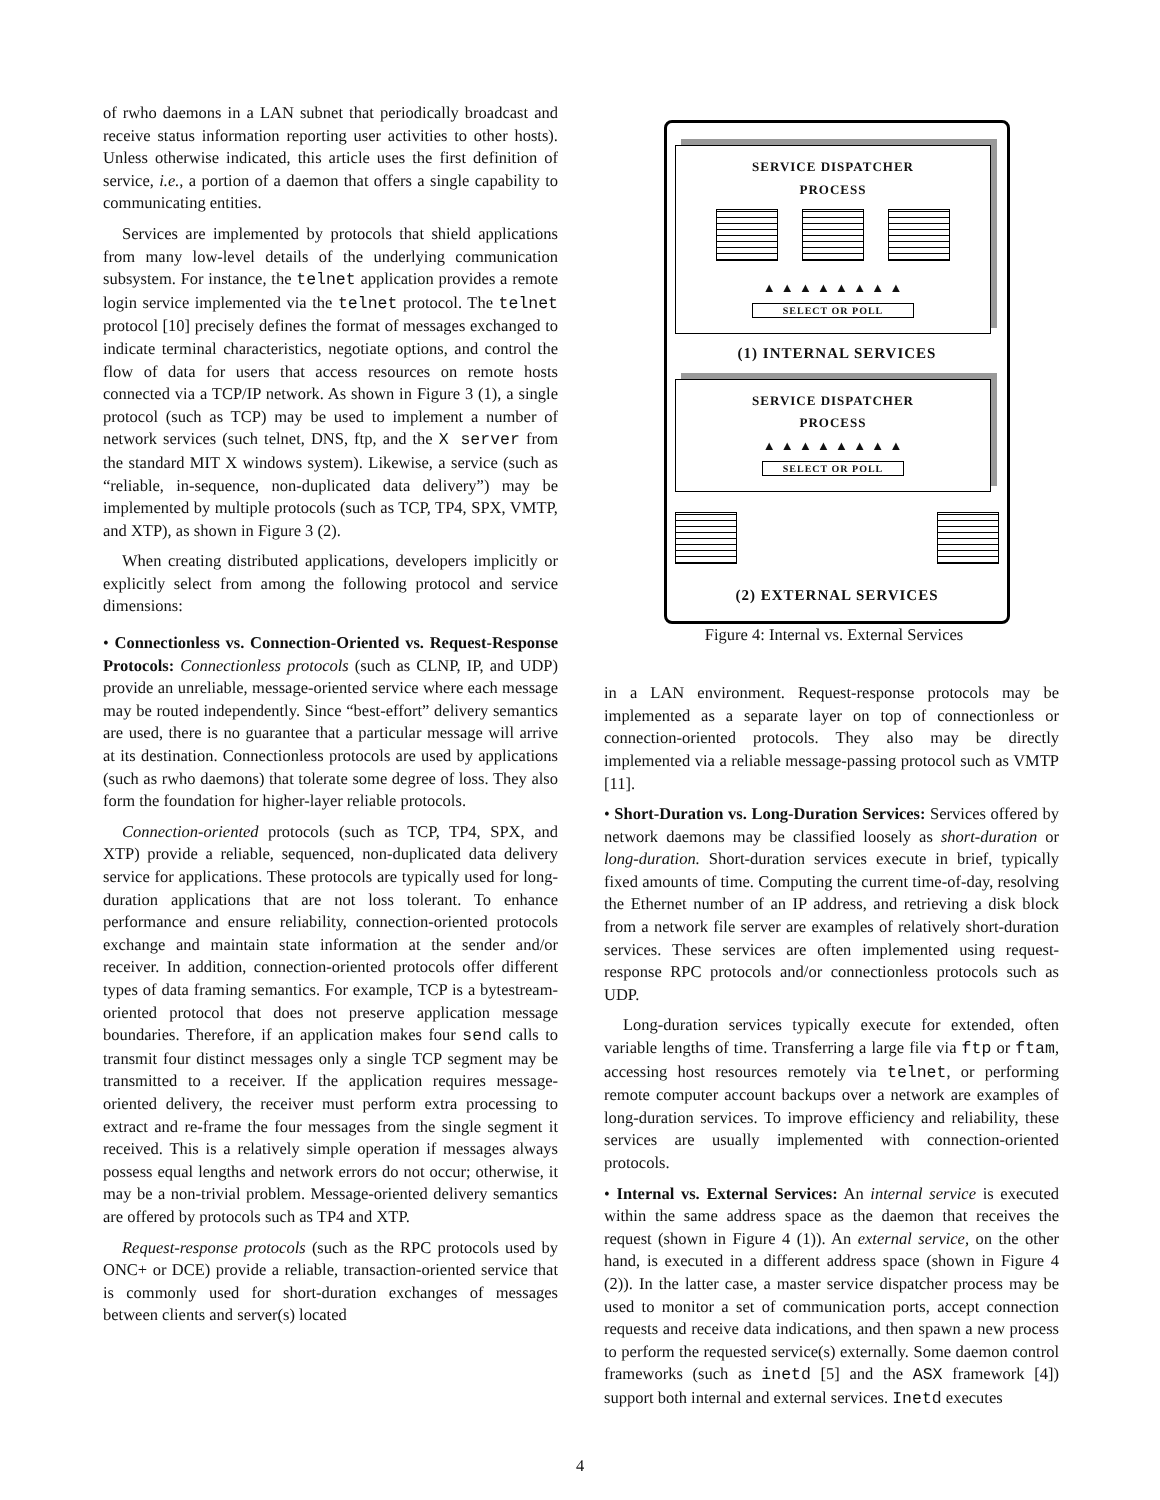of rwho daemons in a LAN subnet that periodically broadcast and receive status information reporting user activities to other hosts). Unless otherwise indicated, this article uses the first definition of service, i.e., a portion of a daemon that offers a single capability to communicating entities.
Services are implemented by protocols that shield applications from many low-level details of the underlying communication subsystem. For instance, the telnet application provides a remote login service implemented via the telnet protocol. The telnet protocol [10] precisely defines the format of messages exchanged to indicate terminal characteristics, negotiate options, and control the flow of data for users that access resources on remote hosts connected via a TCP/IP network. As shown in Figure 3 (1), a single protocol (such as TCP) may be used to implement a number of network services (such telnet, DNS, ftp, and the X server from the standard MIT X windows system). Likewise, a service (such as “reliable, in-sequence, non-duplicated data delivery”) may be implemented by multiple protocols (such as TCP, TP4, SPX, VMTP, and XTP), as shown in Figure 3 (2).
When creating distributed applications, developers implicitly or explicitly select from among the following protocol and service dimensions:
• Connectionless vs. Connection-Oriented vs. Request-Response Protocols: Connectionless protocols (such as CLNP, IP, and UDP) provide an unreliable, message-oriented service where each message may be routed independently. Since “best-effort” delivery semantics are used, there is no guarantee that a particular message will arrive at its destination. Connectionless protocols are used by applications (such as rwho daemons) that tolerate some degree of loss. They also form the foundation for higher-layer reliable protocols.
Connection-oriented protocols (such as TCP, TP4, SPX, and XTP) provide a reliable, sequenced, non-duplicated data delivery service for applications. These protocols are typically used for long-duration applications that are not loss tolerant. To enhance performance and ensure reliability, connection-oriented protocols exchange and maintain state information at the sender and/or receiver. In addition, connection-oriented protocols offer different types of data framing semantics. For example, TCP is a bytestream-oriented protocol that does not preserve application message boundaries. Therefore, if an application makes four send calls to transmit four distinct messages only a single TCP segment may be transmitted to a receiver. If the application requires message-oriented delivery, the receiver must perform extra processing to extract and re-frame the four messages from the single segment it received. This is a relatively simple operation if messages always possess equal lengths and network errors do not occur; otherwise, it may be a non-trivial problem. Message-oriented delivery semantics are offered by protocols such as TP4 and XTP.
Request-response protocols (such as the RPC protocols used by ONC+ or DCE) provide a reliable, transaction-oriented service that is commonly used for short-duration exchanges of messages between clients and server(s) located
SERVICE DISPATCHER
PROCESS
▲ ▲ ▲ ▲ ▲ ▲ ▲ ▲
SELECT OR POLL
(1) INTERNAL SERVICES
SERVICE DISPATCHER
PROCESS
▲ ▲ ▲ ▲ ▲ ▲ ▲ ▲
SELECT OR POLL
(2) EXTERNAL SERVICES
Figure 4: Internal vs. External Services
in a LAN environment. Request-response protocols may be implemented as a separate layer on top of connectionless or connection-oriented protocols. They also may be directly implemented via a reliable message-passing protocol such as VMTP [11].
• Short-Duration vs. Long-Duration Services: Services offered by network daemons may be classified loosely as short-duration or long-duration. Short-duration services execute in brief, typically fixed amounts of time. Computing the current time-of-day, resolving the Ethernet number of an IP address, and retrieving a disk block from a network file server are examples of relatively short-duration services. These services are often implemented using request-response RPC protocols and/or connectionless protocols such as UDP.
Long-duration services typically execute for extended, often variable lengths of time. Transferring a large file via ftp or ftam, accessing host resources remotely via telnet, or performing remote computer account backups over a network are examples of long-duration services. To improve efficiency and reliability, these services are usually implemented with connection-oriented protocols.
• Internal vs. External Services: An internal service is executed within the same address space as the daemon that receives the request (shown in Figure 4 (1)). An external service, on the other hand, is executed in a different address space (shown in Figure 4 (2)). In the latter case, a master service dispatcher process may be used to monitor a set of communication ports, accept connection requests and receive data indications, and then spawn a new process to perform the requested service(s) externally. Some daemon control frameworks (such as inetd [5] and the ASX framework [4]) support both internal and external services. Inetd executes
4